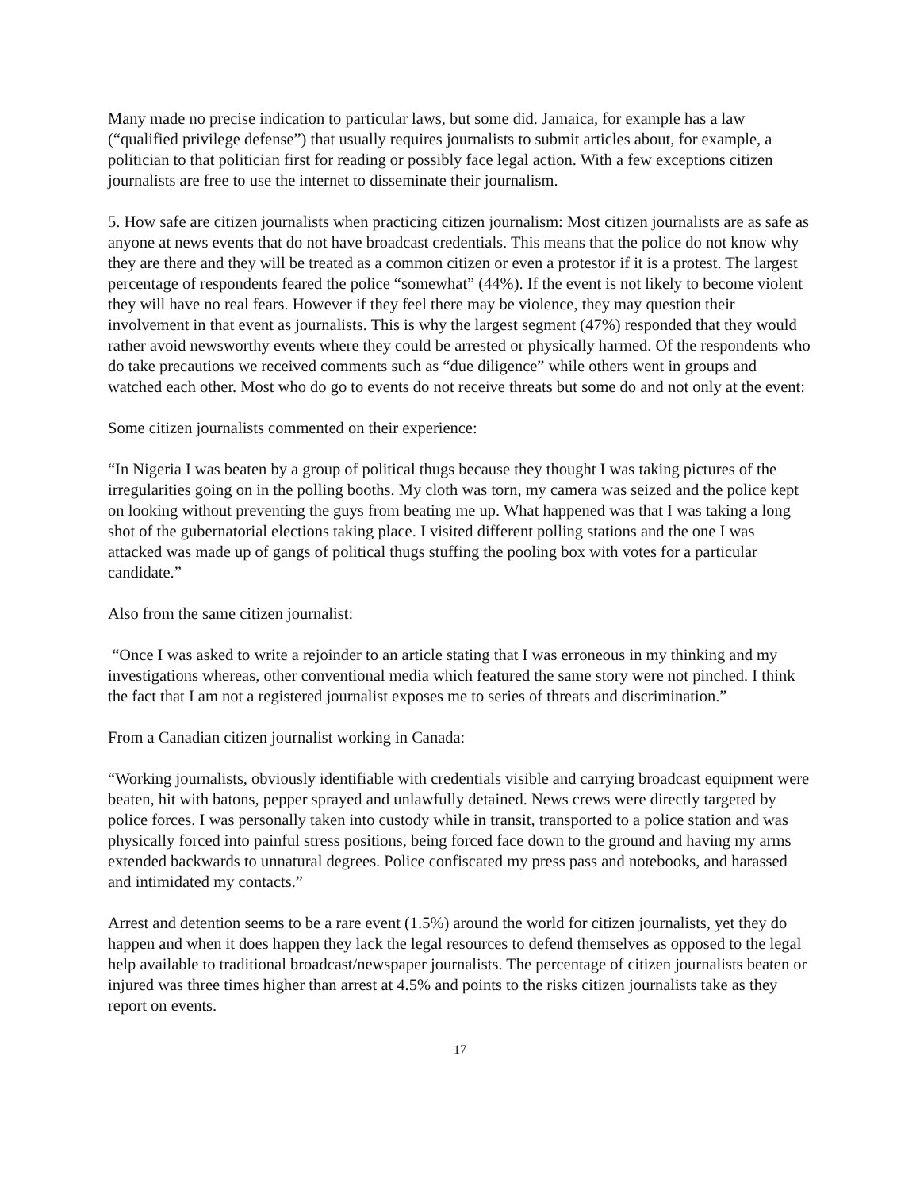Many made no precise indication to particular laws, but some did. Jamaica, for example has a law (“qualified privilege defense”) that usually requires journalists to submit articles about, for example, a politician to that politician first for reading or possibly face legal action. With a few exceptions citizen journalists are free to use the internet to disseminate their journalism.
5. How safe are citizen journalists when practicing citizen journalism: Most citizen journalists are as safe as anyone at news events that do not have broadcast credentials. This means that the police do not know why they are there and they will be treated as a common citizen or even a protestor if it is a protest. The largest percentage of respondents feared the police “somewhat” (44%). If the event is not likely to become violent they will have no real fears. However if they feel there may be violence, they may question their involvement in that event as journalists. This is why the largest segment (47%) responded that they would rather avoid newsworthy events where they could be arrested or physically harmed. Of the respondents who do take precautions we received comments such as “due diligence” while others went in groups and watched each other. Most who do go to events do not receive threats but some do and not only at the event:
Some citizen journalists commented on their experience:
“In Nigeria I was beaten by a group of political thugs because they thought I was taking pictures of the irregularities going on in the polling booths. My cloth was torn, my camera was seized and the police kept on looking without preventing the guys from beating me up. What happened was that I was taking a long shot of the gubernatorial elections taking place. I visited different polling stations and the one I was attacked was made up of gangs of political thugs stuffing the pooling box with votes for a particular candidate.”
Also from the same citizen journalist:
“Once I was asked to write a rejoinder to an article stating that I was erroneous in my thinking and my investigations whereas, other conventional media which featured the same story were not pinched. I think the fact that I am not a registered journalist exposes me to series of threats and discrimination.”
From a Canadian citizen journalist working in Canada:
“Working journalists, obviously identifiable with credentials visible and carrying broadcast equipment were beaten, hit with batons, pepper sprayed and unlawfully detained. News crews were directly targeted by police forces. I was personally taken into custody while in transit, transported to a police station and was physically forced into painful stress positions, being forced face down to the ground and having my arms extended backwards to unnatural degrees. Police confiscated my press pass and notebooks, and harassed and intimidated my contacts.”
Arrest and detention seems to be a rare event (1.5%) around the world for citizen journalists, yet they do happen and when it does happen they lack the legal resources to defend themselves as opposed to the legal help available to traditional broadcast/newspaper journalists. The percentage of citizen journalists beaten or injured was three times higher than arrest at 4.5% and points to the risks citizen journalists take as they report on events.
17